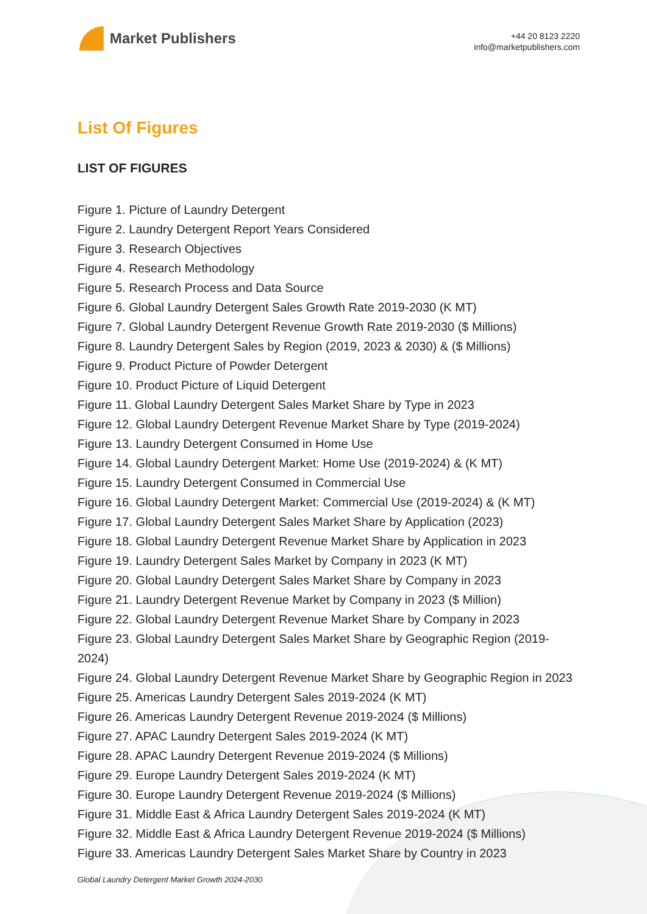Market Publishers
+44 20 8123 2220
info@marketpublishers.com
List Of Figures
LIST OF FIGURES
Figure 1. Picture of Laundry Detergent
Figure 2. Laundry Detergent Report Years Considered
Figure 3. Research Objectives
Figure 4. Research Methodology
Figure 5. Research Process and Data Source
Figure 6. Global Laundry Detergent Sales Growth Rate 2019-2030 (K MT)
Figure 7. Global Laundry Detergent Revenue Growth Rate 2019-2030 ($ Millions)
Figure 8. Laundry Detergent Sales by Region (2019, 2023 & 2030) & ($ Millions)
Figure 9. Product Picture of Powder Detergent
Figure 10. Product Picture of Liquid Detergent
Figure 11. Global Laundry Detergent Sales Market Share by Type in 2023
Figure 12. Global Laundry Detergent Revenue Market Share by Type (2019-2024)
Figure 13. Laundry Detergent Consumed in Home Use
Figure 14. Global Laundry Detergent Market: Home Use (2019-2024) & (K MT)
Figure 15. Laundry Detergent Consumed in Commercial Use
Figure 16. Global Laundry Detergent Market: Commercial Use (2019-2024) & (K MT)
Figure 17. Global Laundry Detergent Sales Market Share by Application (2023)
Figure 18. Global Laundry Detergent Revenue Market Share by Application in 2023
Figure 19. Laundry Detergent Sales Market by Company in 2023 (K MT)
Figure 20. Global Laundry Detergent Sales Market Share by Company in 2023
Figure 21. Laundry Detergent Revenue Market by Company in 2023 ($ Million)
Figure 22. Global Laundry Detergent Revenue Market Share by Company in 2023
Figure 23. Global Laundry Detergent Sales Market Share by Geographic Region (2019-2024)
Figure 24. Global Laundry Detergent Revenue Market Share by Geographic Region in 2023
Figure 25. Americas Laundry Detergent Sales 2019-2024 (K MT)
Figure 26. Americas Laundry Detergent Revenue 2019-2024 ($ Millions)
Figure 27. APAC Laundry Detergent Sales 2019-2024 (K MT)
Figure 28. APAC Laundry Detergent Revenue 2019-2024 ($ Millions)
Figure 29. Europe Laundry Detergent Sales 2019-2024 (K MT)
Figure 30. Europe Laundry Detergent Revenue 2019-2024 ($ Millions)
Figure 31. Middle East & Africa Laundry Detergent Sales 2019-2024 (K MT)
Figure 32. Middle East & Africa Laundry Detergent Revenue 2019-2024 ($ Millions)
Figure 33. Americas Laundry Detergent Sales Market Share by Country in 2023
Global Laundry Detergent Market Growth 2024-2030